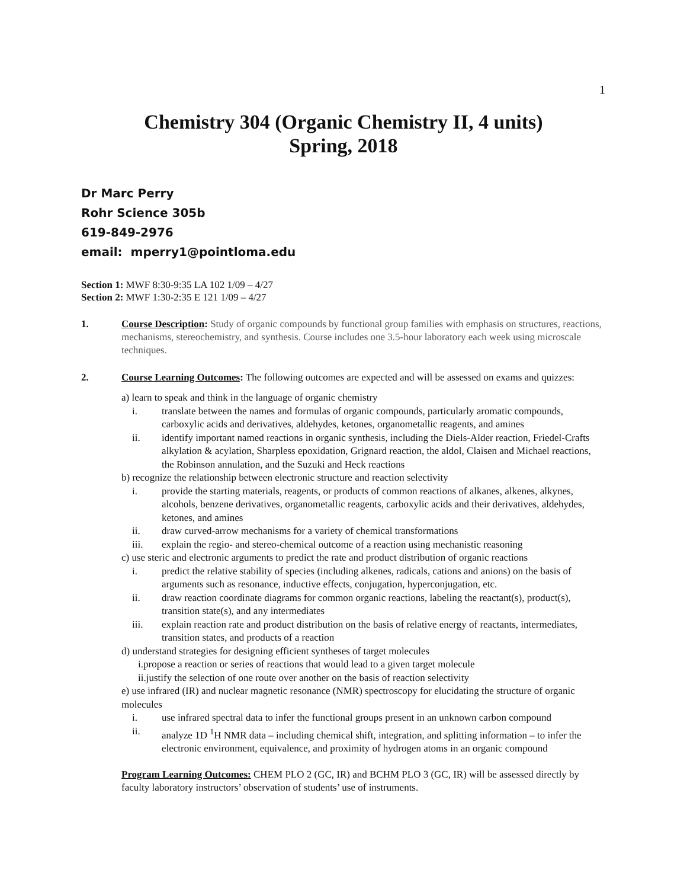1
Chemistry 304 (Organic Chemistry II, 4 units)
Spring, 2018
Dr Marc Perry
Rohr Science 305b
619-849-2976
email: mperry1@pointloma.edu
Section 1: MWF 8:30-9:35 LA 102 1/09 – 4/27
Section 2: MWF 1:30-2:35 E 121 1/09 – 4/27
1. Course Description: Study of organic compounds by functional group families with emphasis on structures, reactions, mechanisms, stereochemistry, and synthesis. Course includes one 3.5-hour laboratory each week using microscale techniques.
2. Course Learning Outcomes: The following outcomes are expected and will be assessed on exams and quizzes:
a) learn to speak and think in the language of organic chemistry
i. translate between the names and formulas of organic compounds, particularly aromatic compounds, carboxylic acids and derivatives, aldehydes, ketones, organometallic reagents, and amines
ii. identify important named reactions in organic synthesis, including the Diels-Alder reaction, Friedel-Crafts alkylation & acylation, Sharpless epoxidation, Grignard reaction, the aldol, Claisen and Michael reactions, the Robinson annulation, and the Suzuki and Heck reactions
b) recognize the relationship between electronic structure and reaction selectivity
i. provide the starting materials, reagents, or products of common reactions of alkanes, alkenes, alkynes, alcohols, benzene derivatives, organometallic reagents, carboxylic acids and their derivatives, aldehydes, ketones, and amines
ii. draw curved-arrow mechanisms for a variety of chemical transformations
iii. explain the regio- and stereo-chemical outcome of a reaction using mechanistic reasoning
c) use steric and electronic arguments to predict the rate and product distribution of organic reactions
i. predict the relative stability of species (including alkenes, radicals, cations and anions) on the basis of arguments such as resonance, inductive effects, conjugation, hyperconjugation, etc.
ii. draw reaction coordinate diagrams for common organic reactions, labeling the reactant(s), product(s), transition state(s), and any intermediates
iii. explain reaction rate and product distribution on the basis of relative energy of reactants, intermediates, transition states, and products of a reaction
d) understand strategies for designing efficient syntheses of target molecules
i.propose a reaction or series of reactions that would lead to a given target molecule
ii.justify the selection of one route over another on the basis of reaction selectivity
e) use infrared (IR) and nuclear magnetic resonance (NMR) spectroscopy for elucidating the structure of organic molecules
i. use infrared spectral data to infer the functional groups present in an unknown carbon compound
ii. analyze 1D <sup>1</sup>H NMR data – including chemical shift, integration, and splitting information – to infer the electronic environment, equivalence, and proximity of hydrogen atoms in an organic compound
Program Learning Outcomes: CHEM PLO 2 (GC, IR) and BCHM PLO 3 (GC, IR) will be assessed directly by faculty laboratory instructors’ observation of students’ use of instruments.